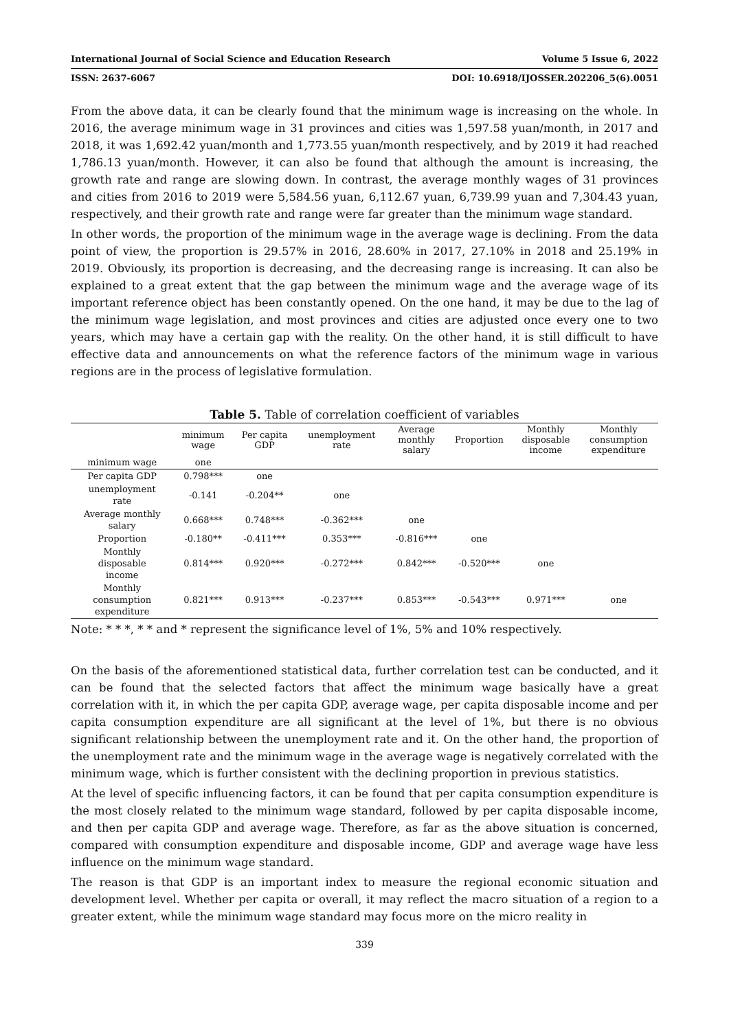International Journal of Social Science and Education Research Volume 5 Issue 6, 2022
ISSN: 2637-6067 DOI: 10.6918/IJOSSER.202206_5(6).0051
From the above data, it can be clearly found that the minimum wage is increasing on the whole. In 2016, the average minimum wage in 31 provinces and cities was 1,597.58 yuan/month, in 2017 and 2018, it was 1,692.42 yuan/month and 1,773.55 yuan/month respectively, and by 2019 it had reached 1,786.13 yuan/month. However, it can also be found that although the amount is increasing, the growth rate and range are slowing down. In contrast, the average monthly wages of 31 provinces and cities from 2016 to 2019 were 5,584.56 yuan, 6,112.67 yuan, 6,739.99 yuan and 7,304.43 yuan, respectively, and their growth rate and range were far greater than the minimum wage standard.
In other words, the proportion of the minimum wage in the average wage is declining. From the data point of view, the proportion is 29.57% in 2016, 28.60% in 2017, 27.10% in 2018 and 25.19% in 2019. Obviously, its proportion is decreasing, and the decreasing range is increasing. It can also be explained to a great extent that the gap between the minimum wage and the average wage of its important reference object has been constantly opened. On the one hand, it may be due to the lag of the minimum wage legislation, and most provinces and cities are adjusted once every one to two years, which may have a certain gap with the reality. On the other hand, it is still difficult to have effective data and announcements on what the reference factors of the minimum wage in various regions are in the process of legislative formulation.
Table 5. Table of correlation coefficient of variables
| | minimum wage | Per capita GDP | unemployment rate | Average monthly salary | Proportion | Monthly disposable income | Monthly consumption expenditure |
| --- | --- | --- | --- | --- | --- | --- | --- |
| minimum wage | one | | | | | | |
| Per capita GDP | 0.798*** | one | | | | | |
| unemployment rate | -0.141 | -0.204** | one | | | | |
| Average monthly salary | 0.668*** | 0.748*** | -0.362*** | one | | | |
| Proportion | -0.180** | -0.411*** | 0.353*** | -0.816*** | one | | |
| Monthly disposable income | 0.814*** | 0.920*** | -0.272*** | 0.842*** | -0.520*** | one | |
| Monthly consumption expenditure | 0.821*** | 0.913*** | -0.237*** | 0.853*** | -0.543*** | 0.971*** | one |
Note: * * *, * * and * represent the significance level of 1%, 5% and 10% respectively.
On the basis of the aforementioned statistical data, further correlation test can be conducted, and it can be found that the selected factors that affect the minimum wage basically have a great correlation with it, in which the per capita GDP, average wage, per capita disposable income and per capita consumption expenditure are all significant at the level of 1%, but there is no obvious significant relationship between the unemployment rate and it. On the other hand, the proportion of the unemployment rate and the minimum wage in the average wage is negatively correlated with the minimum wage, which is further consistent with the declining proportion in previous statistics.
At the level of specific influencing factors, it can be found that per capita consumption expenditure is the most closely related to the minimum wage standard, followed by per capita disposable income, and then per capita GDP and average wage. Therefore, as far as the above situation is concerned, compared with consumption expenditure and disposable income, GDP and average wage have less influence on the minimum wage standard.
The reason is that GDP is an important index to measure the regional economic situation and development level. Whether per capita or overall, it may reflect the macro situation of a region to a greater extent, while the minimum wage standard may focus more on the micro reality in
339